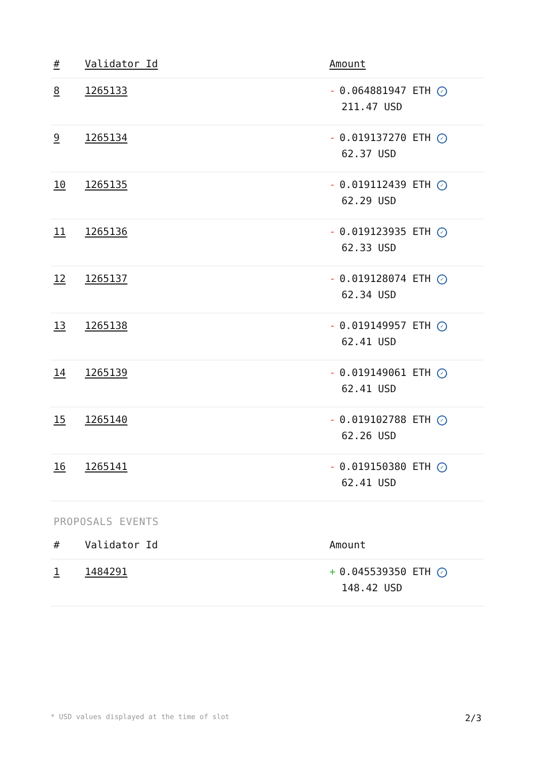| # | Validator Id | Amount |
| --- | --- | --- |
| 8 | 1265133 | - 0.064881947 ETH ✓ 211.47 USD |
| 9 | 1265134 | - 0.019137270 ETH ✓ 62.37 USD |
| 10 | 1265135 | - 0.019112439 ETH ✓ 62.29 USD |
| 11 | 1265136 | - 0.019123935 ETH ✓ 62.33 USD |
| 12 | 1265137 | - 0.019128074 ETH ✓ 62.34 USD |
| 13 | 1265138 | - 0.019149957 ETH ✓ 62.41 USD |
| 14 | 1265139 | - 0.019149061 ETH ✓ 62.41 USD |
| 15 | 1265140 | - 0.019102788 ETH ✓ 62.26 USD |
| 16 | 1265141 | - 0.019150380 ETH ✓ 62.41 USD |
PROPOSALS EVENTS
| # | Validator Id | Amount |
| --- | --- | --- |
| 1 | 1484291 | + 0.045539350 ETH ✓ 148.42 USD |
* USD values displayed at the time of slot 2/3